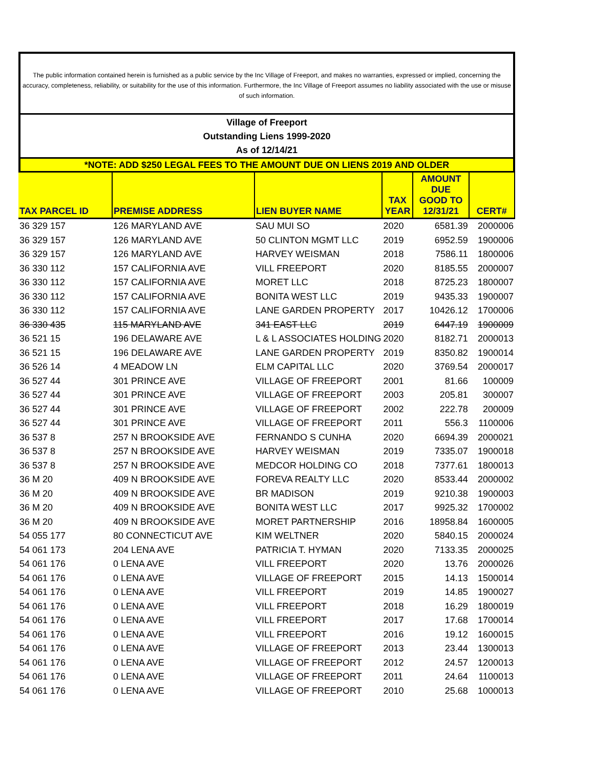The public information contained herein is furnished as a public service by the Inc Village of Freeport, and makes no warranties, expressed or implied, concerning the accuracy, completeness, reliability, or suitability for the use of this information. Furthermore, the Inc Village of Freeport assumes no liability associated with the use or misuse of such information.
Village of Freeport
Outstanding Liens 1999-2020
As of 12/14/21
*NOTE: ADD $250 LEGAL FEES TO THE AMOUNT DUE ON LIENS 2019 AND OLDER
| TAX PARCEL ID | PREMISE ADDRESS | LIEN BUYER NAME | TAX YEAR | AMOUNT DUE GOOD TO 12/31/21 | CERT# |
| --- | --- | --- | --- | --- | --- |
| 36 329 157 | 126 MARYLAND AVE | SAU MUI SO | 2020 | 6581.39 | 2000006 |
| 36 329 157 | 126 MARYLAND AVE | 50 CLINTON MGMT LLC | 2019 | 6952.59 | 1900006 |
| 36 329 157 | 126 MARYLAND AVE | HARVEY WEISMAN | 2018 | 7586.11 | 1800006 |
| 36 330 112 | 157 CALIFORNIA AVE | VILL FREEPORT | 2020 | 8185.55 | 2000007 |
| 36 330 112 | 157 CALIFORNIA AVE | MORET LLC | 2018 | 8725.23 | 1800007 |
| 36 330 112 | 157 CALIFORNIA AVE | BONITA WEST LLC | 2019 | 9435.33 | 1900007 |
| 36 330 112 | 157 CALIFORNIA AVE | LANE GARDEN PROPERTY | 2017 | 10426.12 | 1700006 |
| 36 330 435 | 115 MARYLAND AVE | 341 EAST LLC | 2019 | 6447.19 | 1900009 |
| 36 521 15 | 196 DELAWARE AVE | L & L ASSOCIATES HOLDING | 2020 | 8182.71 | 2000013 |
| 36 521 15 | 196 DELAWARE AVE | LANE GARDEN PROPERTY | 2019 | 8350.82 | 1900014 |
| 36 526 14 | 4 MEADOW LN | ELM CAPITAL LLC | 2020 | 3769.54 | 2000017 |
| 36 527 44 | 301 PRINCE AVE | VILLAGE OF FREEPORT | 2001 | 81.66 | 100009 |
| 36 527 44 | 301 PRINCE AVE | VILLAGE OF FREEPORT | 2003 | 205.81 | 300007 |
| 36 527 44 | 301 PRINCE AVE | VILLAGE OF FREEPORT | 2002 | 222.78 | 200009 |
| 36 527 44 | 301 PRINCE AVE | VILLAGE OF FREEPORT | 2011 | 556.3 | 1100006 |
| 36 537 8 | 257 N BROOKSIDE AVE | FERNANDO S CUNHA | 2020 | 6694.39 | 2000021 |
| 36 537 8 | 257 N BROOKSIDE AVE | HARVEY WEISMAN | 2019 | 7335.07 | 1900018 |
| 36 537 8 | 257 N BROOKSIDE AVE | MEDCOR HOLDING CO | 2018 | 7377.61 | 1800013 |
| 36 M 20 | 409 N BROOKSIDE AVE | FOREVA REALTY LLC | 2020 | 8533.44 | 2000002 |
| 36 M 20 | 409 N BROOKSIDE AVE | BR MADISON | 2019 | 9210.38 | 1900003 |
| 36 M 20 | 409 N BROOKSIDE AVE | BONITA WEST LLC | 2017 | 9925.32 | 1700002 |
| 36 M 20 | 409 N BROOKSIDE AVE | MORET PARTNERSHIP | 2016 | 18958.84 | 1600005 |
| 54 055 177 | 80 CONNECTICUT AVE | KIM WELTNER | 2020 | 5840.15 | 2000024 |
| 54 061 173 | 204 LENA AVE | PATRICIA T. HYMAN | 2020 | 7133.35 | 2000025 |
| 54 061 176 | 0 LENA AVE | VILL FREEPORT | 2020 | 13.76 | 2000026 |
| 54 061 176 | 0 LENA AVE | VILLAGE OF FREEPORT | 2015 | 14.13 | 1500014 |
| 54 061 176 | 0 LENA AVE | VILL FREEPORT | 2019 | 14.85 | 1900027 |
| 54 061 176 | 0 LENA AVE | VILL FREEPORT | 2018 | 16.29 | 1800019 |
| 54 061 176 | 0 LENA AVE | VILL FREEPORT | 2017 | 17.68 | 1700014 |
| 54 061 176 | 0 LENA AVE | VILL FREEPORT | 2016 | 19.12 | 1600015 |
| 54 061 176 | 0 LENA AVE | VILLAGE OF FREEPORT | 2013 | 23.44 | 1300013 |
| 54 061 176 | 0 LENA AVE | VILLAGE OF FREEPORT | 2012 | 24.57 | 1200013 |
| 54 061 176 | 0 LENA AVE | VILLAGE OF FREEPORT | 2011 | 24.64 | 1100013 |
| 54 061 176 | 0 LENA AVE | VILLAGE OF FREEPORT | 2010 | 25.68 | 1000013 |